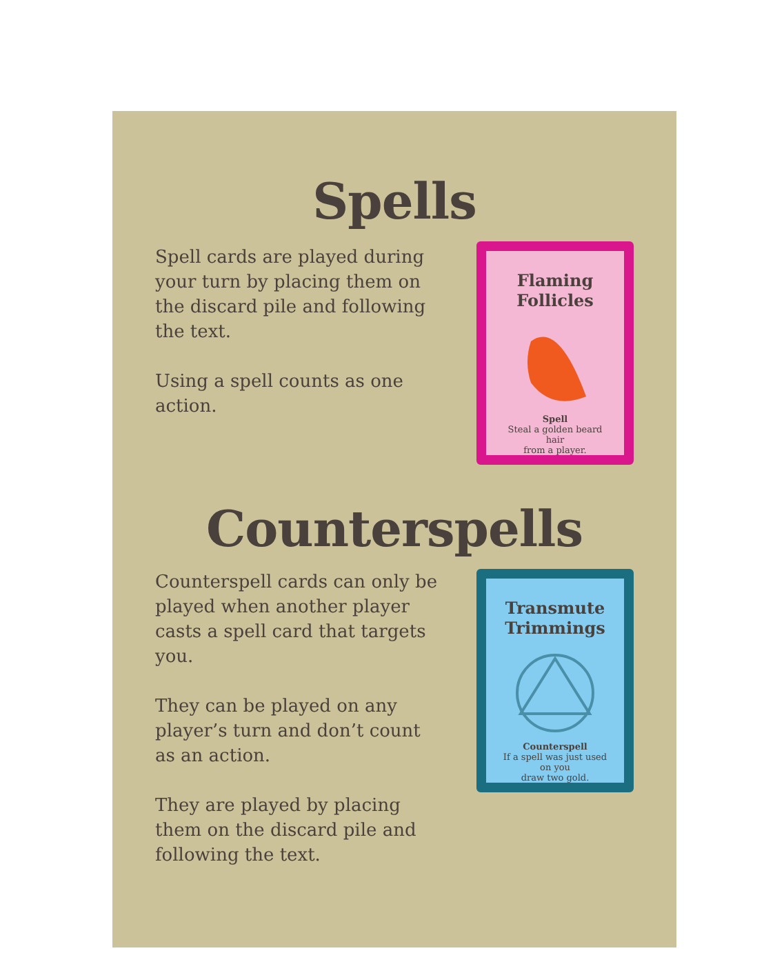Spells
Spell cards are played during your turn by placing them on the discard pile and following the text.
Using a spell counts as one action.
Flaming Follicles
Spell
Steal a golden beard hair
from a player.
Counterspells
Counterspell cards can only be played when another player casts a spell card that targets you.
They can be played on any player’s turn and don’t count as an action.
They are played by placing them on the discard pile and following the text.
Transmute Trimmings
Counterspell
If a spell was just used on you
draw two gold.